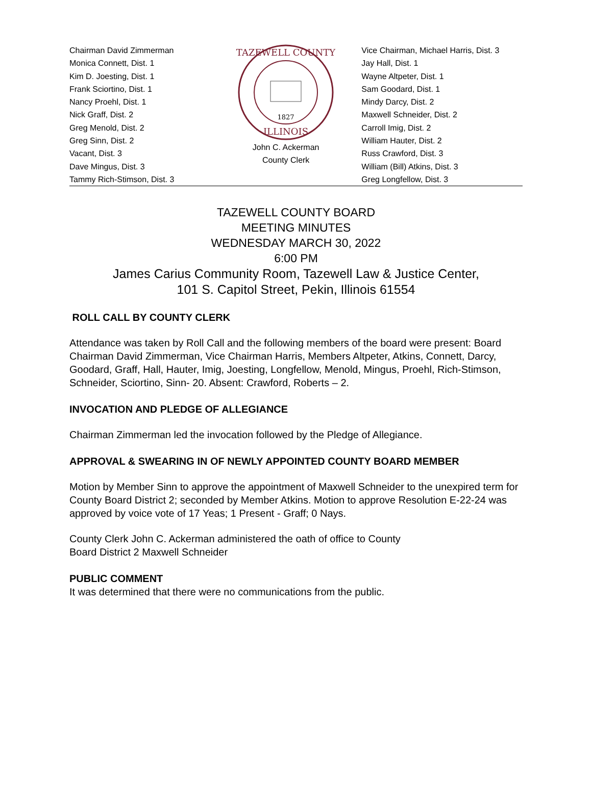Chairman David Zimmerman
Monica Connett, Dist. 1
Kim D. Joesting, Dist. 1
Frank Sciortino, Dist. 1
Nancy Proehl, Dist. 1
Nick Graff, Dist. 2
Greg Menold, Dist. 2
Greg Sinn, Dist. 2
Vacant, Dist. 3
Dave Mingus, Dist. 3
Tammy Rich-Stimson, Dist. 3
TAZEWELL COUNTY
1827
ILLINOIS
John C. Ackerman
County Clerk
Vice Chairman, Michael Harris, Dist. 3
Jay Hall, Dist. 1
Wayne Altpeter, Dist. 1
Sam Goodard, Dist. 1
Mindy Darcy, Dist. 2
Maxwell Schneider, Dist. 2
Carroll Imig, Dist. 2
William Hauter, Dist. 2
Russ Crawford, Dist. 3
William (Bill) Atkins, Dist. 3
Greg Longfellow, Dist. 3
TAZEWELL COUNTY BOARD
MEETING MINUTES
WEDNESDAY MARCH 30, 2022
6:00 PM
James Carius Community Room, Tazewell Law & Justice Center,
101 S. Capitol Street, Pekin, Illinois 61554
ROLL CALL BY COUNTY CLERK
Attendance was taken by Roll Call and the following members of the board were present: Board Chairman David Zimmerman, Vice Chairman Harris, Members Altpeter, Atkins, Connett, Darcy, Goodard, Graff, Hall, Hauter, Imig, Joesting, Longfellow, Menold, Mingus, Proehl, Rich-Stimson, Schneider, Sciortino, Sinn- 20. Absent: Crawford, Roberts – 2.
INVOCATION AND PLEDGE OF ALLEGIANCE
Chairman Zimmerman led the invocation followed by the Pledge of Allegiance.
APPROVAL & SWEARING IN OF NEWLY APPOINTED COUNTY BOARD MEMBER
Motion by Member Sinn to approve the appointment of Maxwell Schneider to the unexpired term for County Board District 2; seconded by Member Atkins. Motion to approve Resolution E-22-24 was approved by voice vote of 17 Yeas; 1 Present - Graff; 0 Nays.
County Clerk John C. Ackerman administered the oath of office to County
Board District 2 Maxwell Schneider
PUBLIC COMMENT
It was determined that there were no communications from the public.